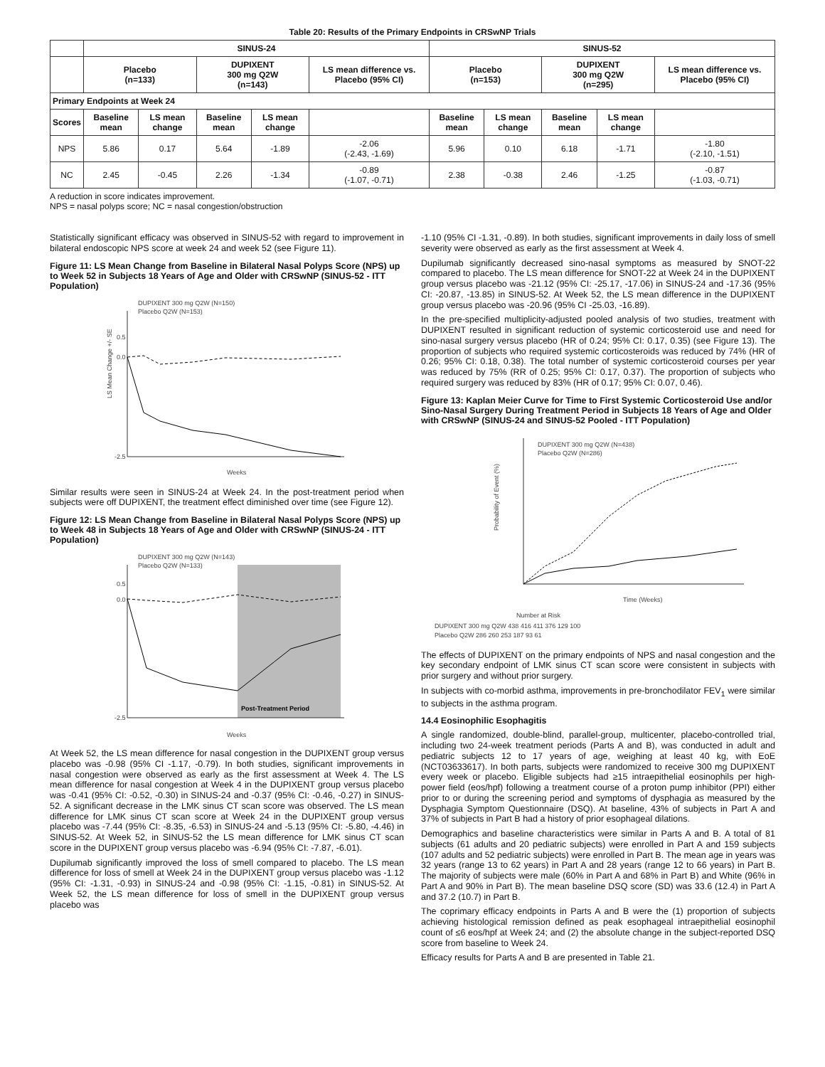Table 20: Results of the Primary Endpoints in CRSwNP Trials
| | SINUS-24 | | | | | SINUS-52 | | | | |
| --- | --- | --- | --- | --- | --- | --- | --- | --- | --- | --- |
| | Placebo (n=133) | | DUPIXENT 300 mg Q2W (n=143) | | LS mean difference vs. Placebo (95% CI) | Placebo (n=153) | | DUPIXENT 300 mg Q2W (n=295) | | LS mean difference vs. Placebo (95% CI) |
| Primary Endpoints at Week 24 | | | | | | | | | | |
| Scores | Baseline mean | LS mean change | Baseline mean | LS mean change | | Baseline mean | LS mean change | Baseline mean | LS mean change | |
| NPS | 5.86 | 0.17 | 5.64 | -1.89 | -2.06 (-2.43, -1.69) | 5.96 | 0.10 | 6.18 | -1.71 | -1.80 (-2.10, -1.51) |
| NC | 2.45 | -0.45 | 2.26 | -1.34 | -0.89 (-1.07, -0.71) | 2.38 | -0.38 | 2.46 | -1.25 | -0.87 (-1.03, -0.71) |
A reduction in score indicates improvement.
NPS = nasal polyps score; NC = nasal congestion/obstruction
Statistically significant efficacy was observed in SINUS-52 with regard to improvement in bilateral endoscopic NPS score at week 24 and week 52 (see Figure 11).
Figure 11: LS Mean Change from Baseline in Bilateral Nasal Polyps Score (NPS) up to Week 52 in Subjects 18 Years of Age and Older with CRSwNP (SINUS-52 - ITT Population)
LS Mean Change +/- SE
DUPIXENT 300 mg Q2W (N=150)
Placebo Q2W (N=153)
0.5
0.0
-2.5
Weeks
Similar results were seen in SINUS-24 at Week 24. In the post-treatment period when subjects were off DUPIXENT, the treatment effect diminished over time (see Figure 12).
Figure 12: LS Mean Change from Baseline in Bilateral Nasal Polyps Score (NPS) up to Week 48 in Subjects 18 Years of Age and Older with CRSwNP (SINUS-24 - ITT Population)
Post-Treatment Period
DUPIXENT 300 mg Q2W (N=143)
Placebo Q2W (N=133)
0.5
0.0
-2.5
Weeks
At Week 52, the LS mean difference for nasal congestion in the DUPIXENT group versus placebo was -0.98 (95% CI -1.17, -0.79). In both studies, significant improvements in nasal congestion were observed as early as the first assessment at Week 4. The LS mean difference for nasal congestion at Week 4 in the DUPIXENT group versus placebo was -0.41 (95% CI: -0.52, -0.30) in SINUS-24 and -0.37 (95% CI: -0.46, -0.27) in SINUS-52. A significant decrease in the LMK sinus CT scan score was observed. The LS mean difference for LMK sinus CT scan score at Week 24 in the DUPIXENT group versus placebo was -7.44 (95% CI: -8.35, -6.53) in SINUS-24 and -5.13 (95% CI: -5.80, -4.46) in SINUS-52. At Week 52, in SINUS-52 the LS mean difference for LMK sinus CT scan score in the DUPIXENT group versus placebo was -6.94 (95% CI: -7.87, -6.01).
Dupilumab significantly improved the loss of smell compared to placebo. The LS mean difference for loss of smell at Week 24 in the DUPIXENT group versus placebo was -1.12 (95% CI: -1.31, -0.93) in SINUS-24 and -0.98 (95% CI: -1.15, -0.81) in SINUS-52. At Week 52, the LS mean difference for loss of smell in the DUPIXENT group versus placebo was
-1.10 (95% CI -1.31, -0.89). In both studies, significant improvements in daily loss of smell severity were observed as early as the first assessment at Week 4.
Dupilumab significantly decreased sino-nasal symptoms as measured by SNOT-22 compared to placebo. The LS mean difference for SNOT-22 at Week 24 in the DUPIXENT group versus placebo was -21.12 (95% CI: -25.17, -17.06) in SINUS-24 and -17.36 (95% CI: -20.87, -13.85) in SINUS-52. At Week 52, the LS mean difference in the DUPIXENT group versus placebo was -20.96 (95% CI -25.03, -16.89).
In the pre-specified multiplicity-adjusted pooled analysis of two studies, treatment with DUPIXENT resulted in significant reduction of systemic corticosteroid use and need for sino-nasal surgery versus placebo (HR of 0.24; 95% CI: 0.17, 0.35) (see Figure 13). The proportion of subjects who required systemic corticosteroids was reduced by 74% (HR of 0.26; 95% CI: 0.18, 0.38). The total number of systemic corticosteroid courses per year was reduced by 75% (RR of 0.25; 95% CI: 0.17, 0.37). The proportion of subjects who required surgery was reduced by 83% (HR of 0.17; 95% CI: 0.07, 0.46).
Figure 13: Kaplan Meier Curve for Time to First Systemic Corticosteroid Use and/or Sino-Nasal Surgery During Treatment Period in Subjects 18 Years of Age and Older with CRSwNP (SINUS-24 and SINUS-52 Pooled - ITT Population)
Probability of Event (%)
DUPIXENT 300 mg Q2W (N=438)
Placebo Q2W (N=286)
Time (Weeks)
Number at Risk
DUPIXENT 300 mg Q2W 438 416 411 376 129 100
Placebo Q2W 286 260 253 187 93 61
The effects of DUPIXENT on the primary endpoints of NPS and nasal congestion and the key secondary endpoint of LMK sinus CT scan score were consistent in subjects with prior surgery and without prior surgery.
In subjects with co-morbid asthma, improvements in pre-bronchodilator FEV<sub>1</sub> were similar to subjects in the asthma program.
14.4 Eosinophilic Esophagitis
A single randomized, double-blind, parallel-group, multicenter, placebo-controlled trial, including two 24-week treatment periods (Parts A and B), was conducted in adult and pediatric subjects 12 to 17 years of age, weighing at least 40 kg, with EoE (NCT03633617). In both parts, subjects were randomized to receive 300 mg DUPIXENT every week or placebo. Eligible subjects had ≥15 intraepithelial eosinophils per high-power field (eos/hpf) following a treatment course of a proton pump inhibitor (PPI) either prior to or during the screening period and symptoms of dysphagia as measured by the Dysphagia Symptom Questionnaire (DSQ). At baseline, 43% of subjects in Part A and 37% of subjects in Part B had a history of prior esophageal dilations.
Demographics and baseline characteristics were similar in Parts A and B. A total of 81 subjects (61 adults and 20 pediatric subjects) were enrolled in Part A and 159 subjects (107 adults and 52 pediatric subjects) were enrolled in Part B. The mean age in years was 32 years (range 13 to 62 years) in Part A and 28 years (range 12 to 66 years) in Part B. The majority of subjects were male (60% in Part A and 68% in Part B) and White (96% in Part A and 90% in Part B). The mean baseline DSQ score (SD) was 33.6 (12.4) in Part A and 37.2 (10.7) in Part B.
The coprimary efficacy endpoints in Parts A and B were the (1) proportion of subjects achieving histological remission defined as peak esophageal intraepithelial eosinophil count of ≤6 eos/hpf at Week 24; and (2) the absolute change in the subject-reported DSQ score from baseline to Week 24.
Efficacy results for Parts A and B are presented in Table 21.